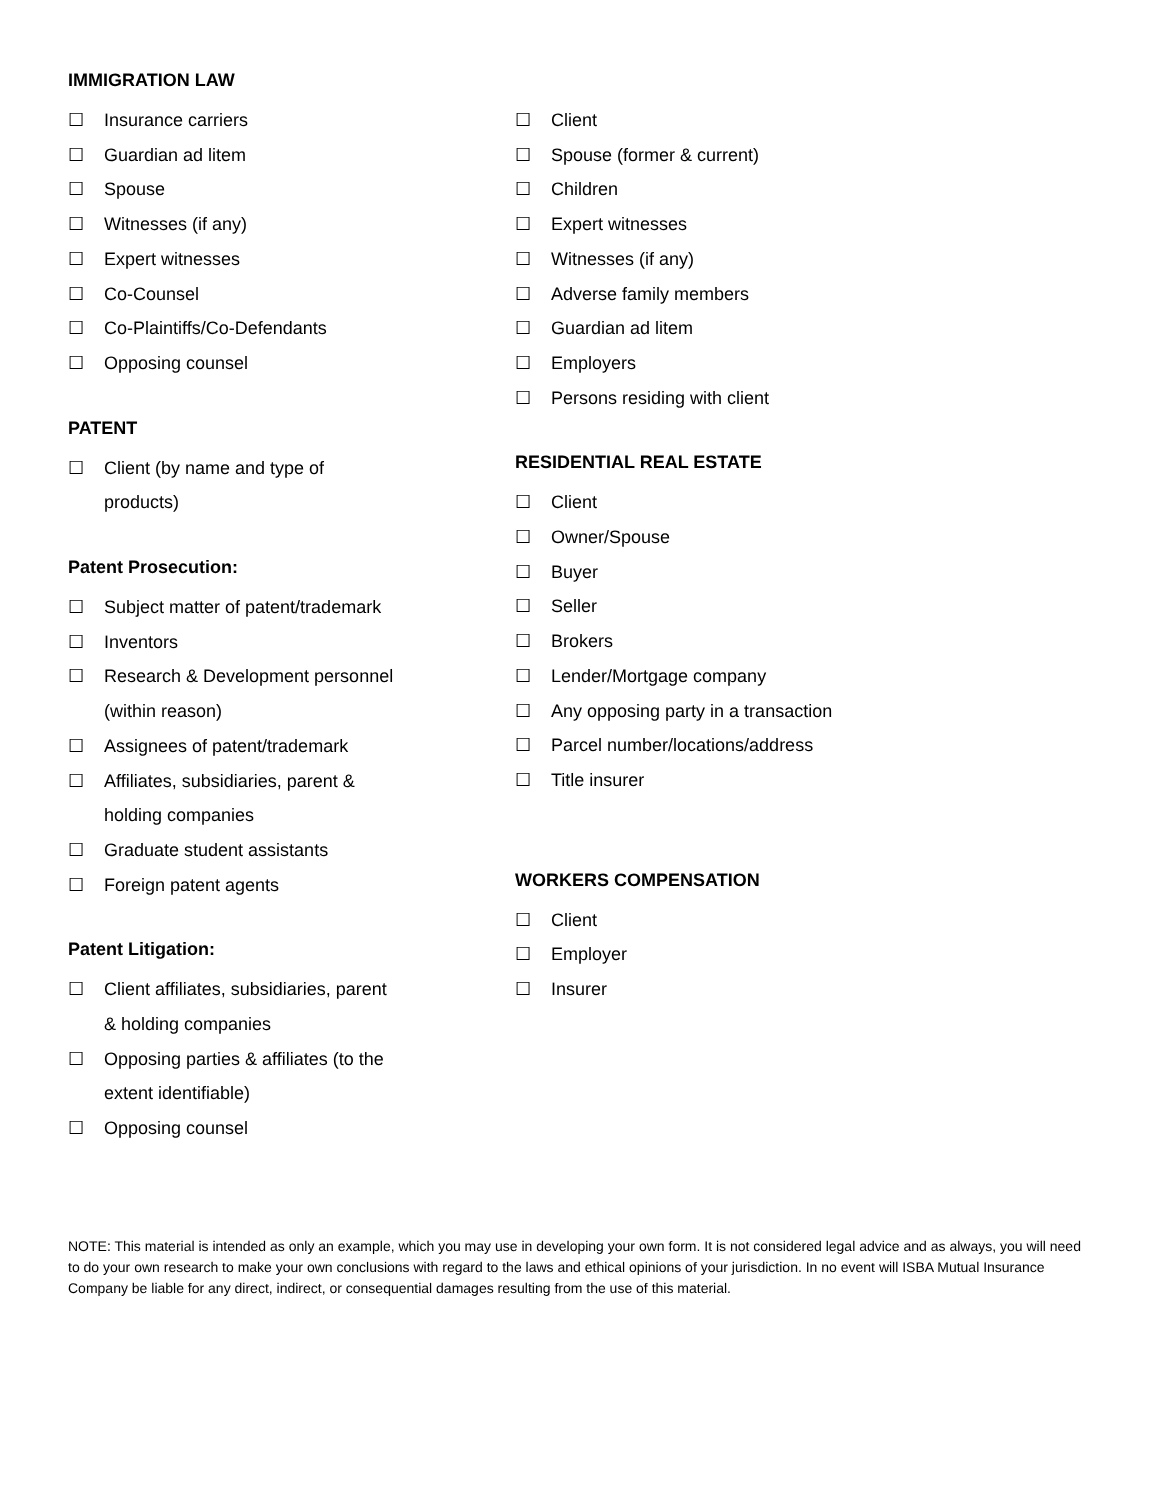IMMIGRATION LAW
☐ Insurance carriers
☐ Guardian ad litem
☐ Spouse
☐ Witnesses (if any)
☐ Expert witnesses
☐ Co-Counsel
☐ Co-Plaintiffs/Co-Defendants
☐ Opposing counsel
PATENT
☐ Client (by name and type of
products)
Patent Prosecution:
☐ Subject matter of patent/trademark
☐ Inventors
☐ Research & Development personnel
(within reason)
☐ Assignees of patent/trademark
☐ Affiliates, subsidiaries, parent &
holding companies
☐ Graduate student assistants
☐ Foreign patent agents
Patent Litigation:
☐ Client affiliates, subsidiaries, parent
& holding companies
☐ Opposing parties & affiliates (to the
extent identifiable)
☐ Opposing counsel
☐ Client
☐ Spouse (former & current)
☐ Children
☐ Expert witnesses
☐ Witnesses (if any)
☐ Adverse family members
☐ Guardian ad litem
☐ Employers
☐ Persons residing with client
RESIDENTIAL REAL ESTATE
☐ Client
☐ Owner/Spouse
☐ Buyer
☐ Seller
☐ Brokers
☐ Lender/Mortgage company
☐ Any opposing party in a transaction
☐ Parcel number/locations/address
☐ Title insurer
WORKERS COMPENSATION
☐ Client
☐ Employer
☐ Insurer
NOTE: This material is intended as only an example, which you may use in developing your own form. It is not considered legal advice and as always, you will need to do your own research to make your own conclusions with regard to the laws and ethical opinions of your jurisdiction. In no event will ISBA Mutual Insurance Company be liable for any direct, indirect, or consequential damages resulting from the use of this material.